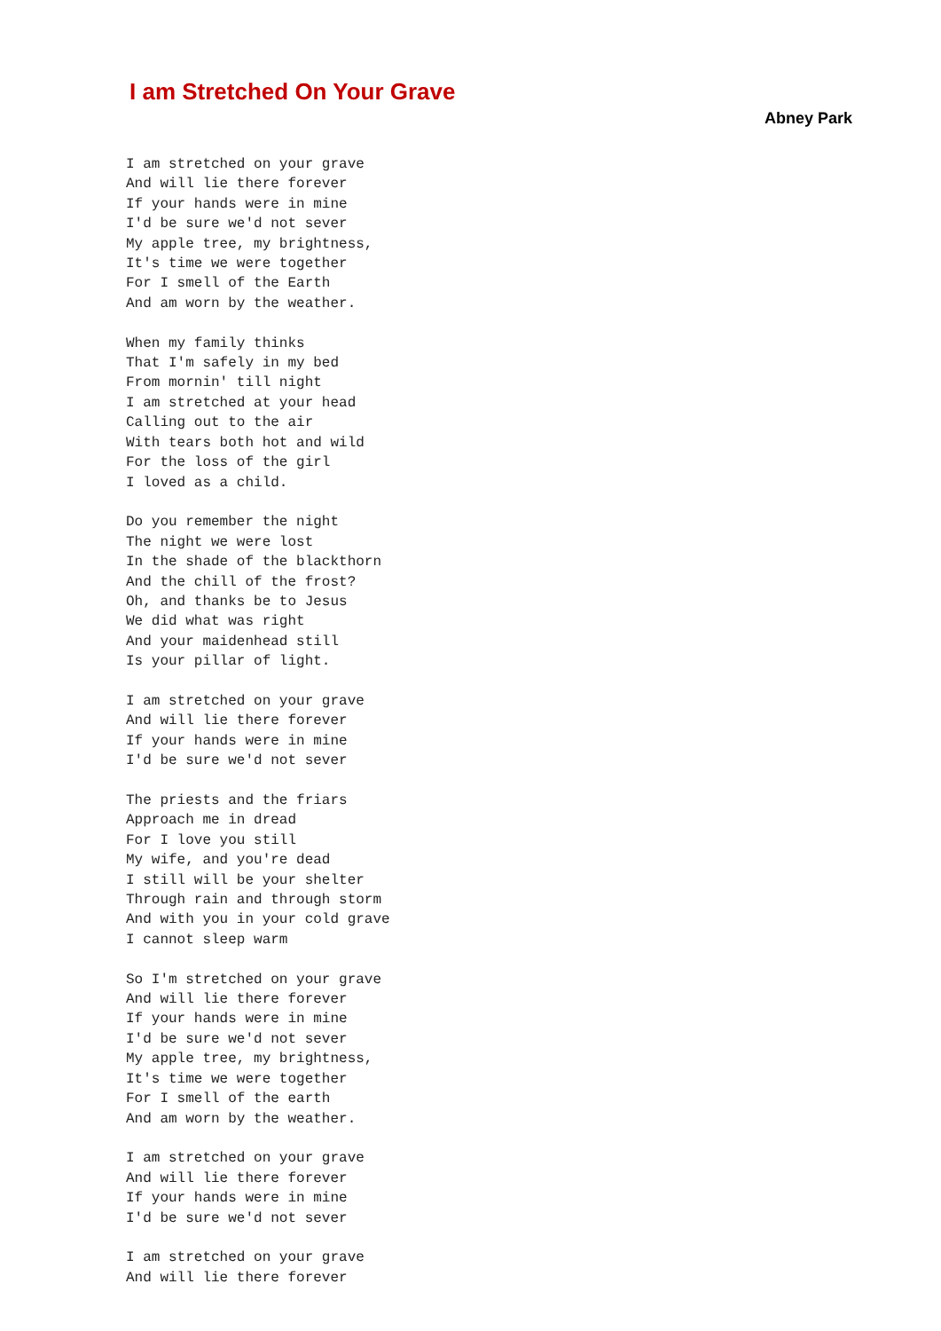I am Stretched On Your Grave
Abney Park
I am stretched on your grave
And will lie there forever
If your hands were in mine
I'd be sure we'd not sever
My apple tree, my brightness,
It's time we were together
For I smell of the Earth
And am worn by the weather.

When my family thinks
That I'm safely in my bed
From mornin' till night
I am stretched at your head
Calling out to the air
With tears both hot and wild
For the loss of the girl
I loved as a child.

Do you remember the night
The night we were lost
In the shade of the blackthorn
And the chill of the frost?
Oh, and thanks be to Jesus
We did what was right
And your maidenhead still
Is your pillar of light.

I am stretched on your grave
And will lie there forever
If your hands were in mine
I'd be sure we'd not sever

The priests and the friars
Approach me in dread
For I love you still
My wife, and you're dead
I still will be your shelter
Through rain and through storm
And with you in your cold grave
I cannot sleep warm

So I'm stretched on your grave
And will lie there forever
If your hands were in mine
I'd be sure we'd not sever
My apple tree, my brightness,
It's time we were together
For I smell of the earth
And am worn by the weather.

I am stretched on your grave
And will lie there forever
If your hands were in mine
I'd be sure we'd not sever

I am stretched on your grave
And will lie there forever